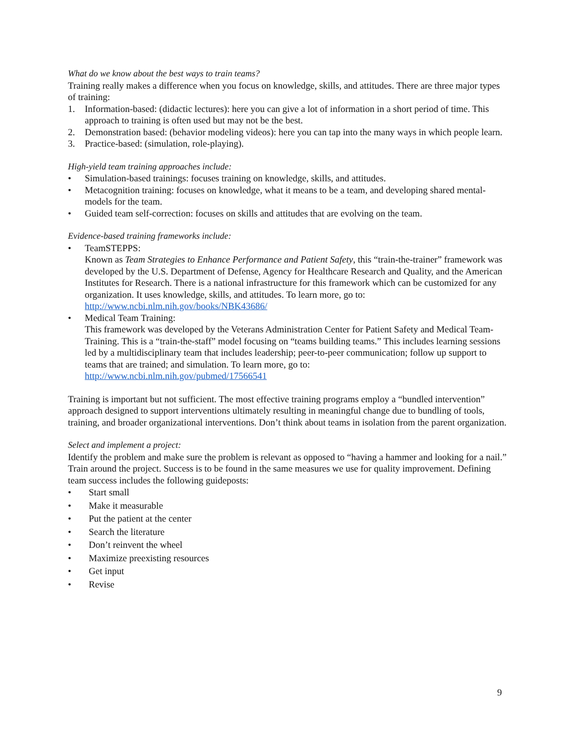What do we know about the best ways to train teams?
Training really makes a difference when you focus on knowledge, skills, and attitudes. There are three major types of training:
1. Information-based: (didactic lectures): here you can give a lot of information in a short period of time. This approach to training is often used but may not be the best.
2. Demonstration based: (behavior modeling videos): here you can tap into the many ways in which people learn.
3. Practice-based: (simulation, role-playing).
High-yield team training approaches include:
• Simulation-based trainings: focuses training on knowledge, skills, and attitudes.
• Metacognition training: focuses on knowledge, what it means to be a team, and developing shared mental-models for the team.
• Guided team self-correction: focuses on skills and attitudes that are evolving on the team.
Evidence-based training frameworks include:
• TeamSTEPPS:
Known as Team Strategies to Enhance Performance and Patient Safety, this “train-the-trainer” framework was developed by the U.S. Department of Defense, Agency for Healthcare Research and Quality, and the American Institutes for Research. There is a national infrastructure for this framework which can be customized for any organization. It uses knowledge, skills, and attitudes. To learn more, go to:
http://www.ncbi.nlm.nih.gov/books/NBK43686/
• Medical Team Training:
This framework was developed by the Veterans Administration Center for Patient Safety and Medical Team-Training. This is a “train-the-staff” model focusing on “teams building teams.” This includes learning sessions led by a multidisciplinary team that includes leadership; peer-to-peer communication; follow up support to teams that are trained; and simulation. To learn more, go to:
http://www.ncbi.nlm.nih.gov/pubmed/17566541
Training is important but not sufficient. The most effective training programs employ a “bundled intervention” approach designed to support interventions ultimately resulting in meaningful change due to bundling of tools, training, and broader organizational interventions. Don’t think about teams in isolation from the parent organization.
Select and implement a project:
Identify the problem and make sure the problem is relevant as opposed to “having a hammer and looking for a nail.” Train around the project. Success is to be found in the same measures we use for quality improvement. Defining team success includes the following guideposts:
• Start small
• Make it measurable
• Put the patient at the center
• Search the literature
• Don’t reinvent the wheel
• Maximize preexisting resources
• Get input
• Revise
9